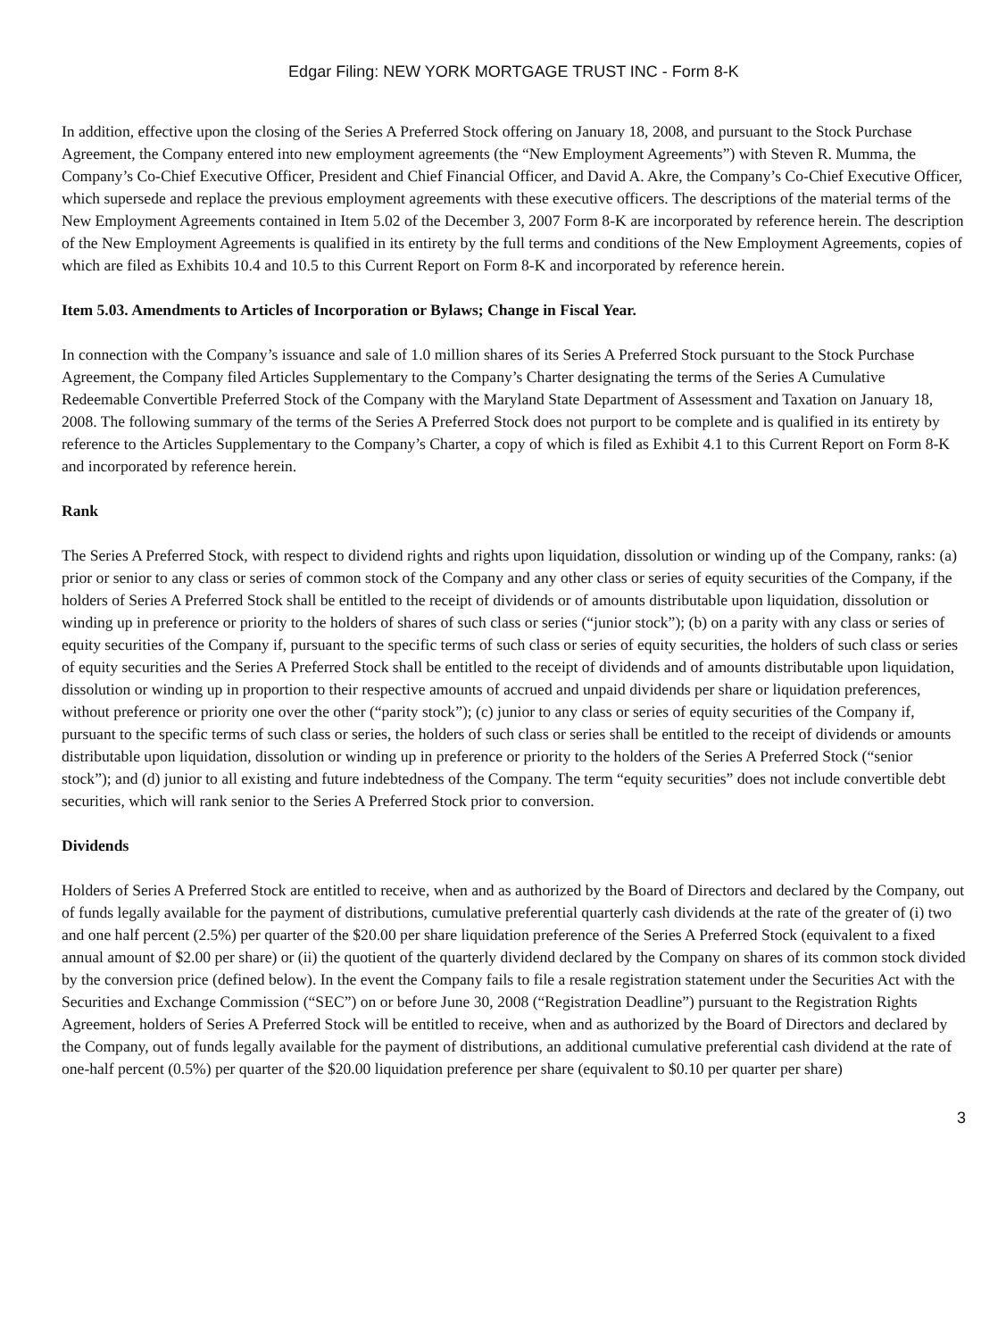Edgar Filing: NEW YORK MORTGAGE TRUST INC - Form 8-K
In addition, effective upon the closing of the Series A Preferred Stock offering on January 18, 2008, and pursuant to the Stock Purchase Agreement, the Company entered into new employment agreements (the “New Employment Agreements”) with Steven R. Mumma, the Company’s Co-Chief Executive Officer, President and Chief Financial Officer, and David A. Akre, the Company’s Co-Chief Executive Officer, which supersede and replace the previous employment agreements with these executive officers. The descriptions of the material terms of the New Employment Agreements contained in Item 5.02 of the December 3, 2007 Form 8-K are incorporated by reference herein. The description of the New Employment Agreements is qualified in its entirety by the full terms and conditions of the New Employment Agreements, copies of which are filed as Exhibits 10.4 and 10.5 to this Current Report on Form 8-K and incorporated by reference herein.
Item 5.03. Amendments to Articles of Incorporation or Bylaws; Change in Fiscal Year.
In connection with the Company’s issuance and sale of 1.0 million shares of its Series A Preferred Stock pursuant to the Stock Purchase Agreement, the Company filed Articles Supplementary to the Company’s Charter designating the terms of the Series A Cumulative Redeemable Convertible Preferred Stock of the Company with the Maryland State Department of Assessment and Taxation on January 18, 2008. The following summary of the terms of the Series A Preferred Stock does not purport to be complete and is qualified in its entirety by reference to the Articles Supplementary to the Company’s Charter, a copy of which is filed as Exhibit 4.1 to this Current Report on Form 8-K and incorporated by reference herein.
Rank
The Series A Preferred Stock, with respect to dividend rights and rights upon liquidation, dissolution or winding up of the Company, ranks: (a) prior or senior to any class or series of common stock of the Company and any other class or series of equity securities of the Company, if the holders of Series A Preferred Stock shall be entitled to the receipt of dividends or of amounts distributable upon liquidation, dissolution or winding up in preference or priority to the holders of shares of such class or series (“junior stock”); (b) on a parity with any class or series of equity securities of the Company if, pursuant to the specific terms of such class or series of equity securities, the holders of such class or series of equity securities and the Series A Preferred Stock shall be entitled to the receipt of dividends and of amounts distributable upon liquidation, dissolution or winding up in proportion to their respective amounts of accrued and unpaid dividends per share or liquidation preferences, without preference or priority one over the other (“parity stock”); (c) junior to any class or series of equity securities of the Company if, pursuant to the specific terms of such class or series, the holders of such class or series shall be entitled to the receipt of dividends or amounts distributable upon liquidation, dissolution or winding up in preference or priority to the holders of the Series A Preferred Stock (“senior stock”); and (d) junior to all existing and future indebtedness of the Company. The term “equity securities” does not include convertible debt securities, which will rank senior to the Series A Preferred Stock prior to conversion.
Dividends
Holders of Series A Preferred Stock are entitled to receive, when and as authorized by the Board of Directors and declared by the Company, out of funds legally available for the payment of distributions, cumulative preferential quarterly cash dividends at the rate of the greater of (i) two and one half percent (2.5%) per quarter of the $20.00 per share liquidation preference of the Series A Preferred Stock (equivalent to a fixed annual amount of $2.00 per share) or (ii) the quotient of the quarterly dividend declared by the Company on shares of its common stock divided by the conversion price (defined below). In the event the Company fails to file a resale registration statement under the Securities Act with the Securities and Exchange Commission (“SEC”) on or before June 30, 2008 (“Registration Deadline”) pursuant to the Registration Rights Agreement, holders of Series A Preferred Stock will be entitled to receive, when and as authorized by the Board of Directors and declared by the Company, out of funds legally available for the payment of distributions, an additional cumulative preferential cash dividend at the rate of one-half percent (0.5%) per quarter of the $20.00 liquidation preference per share (equivalent to $0.10 per quarter per share)
3